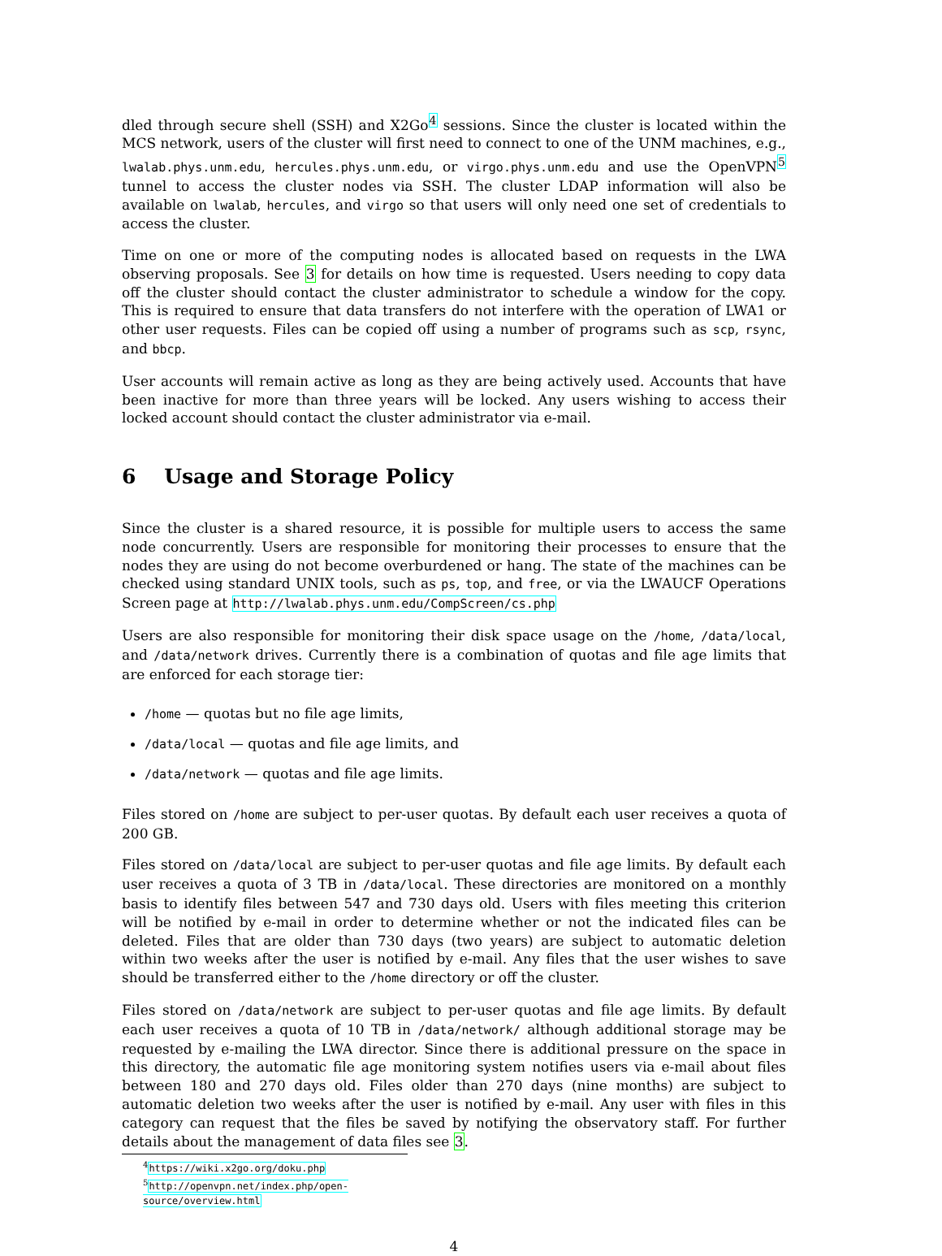dled through secure shell (SSH) and X2Go<sup>4</sup> sessions. Since the cluster is located within the MCS network, users of the cluster will first need to connect to one of the UNM machines, e.g., lwalab.phys.unm.edu, hercules.phys.unm.edu, or virgo.phys.unm.edu and use the OpenVPN<sup>5</sup> tunnel to access the cluster nodes via SSH. The cluster LDAP information will also be available on lwalab, hercules, and virgo so that users will only need one set of credentials to access the cluster.
Time on one or more of the computing nodes is allocated based on requests in the LWA observing proposals. See 3 for details on how time is requested. Users needing to copy data off the cluster should contact the cluster administrator to schedule a window for the copy. This is required to ensure that data transfers do not interfere with the operation of LWA1 or other user requests. Files can be copied off using a number of programs such as scp, rsync, and bbcp.
User accounts will remain active as long as they are being actively used. Accounts that have been inactive for more than three years will be locked. Any users wishing to access their locked account should contact the cluster administrator via e-mail.
6 Usage and Storage Policy
Since the cluster is a shared resource, it is possible for multiple users to access the same node concurrently. Users are responsible for monitoring their processes to ensure that the nodes they are using do not become overburdened or hang. The state of the machines can be checked using standard UNIX tools, such as ps, top, and free, or via the LWAUCF Operations Screen page at http://lwalab.phys.unm.edu/CompScreen/cs.php
Users are also responsible for monitoring their disk space usage on the /home, /data/local, and /data/network drives. Currently there is a combination of quotas and file age limits that are enforced for each storage tier:
/home — quotas but no file age limits,
/data/local — quotas and file age limits, and
/data/network — quotas and file age limits.
Files stored on /home are subject to per-user quotas. By default each user receives a quota of 200 GB.
Files stored on /data/local are subject to per-user quotas and file age limits. By default each user receives a quota of 3 TB in /data/local. These directories are monitored on a monthly basis to identify files between 547 and 730 days old. Users with files meeting this criterion will be notified by e-mail in order to determine whether or not the indicated files can be deleted. Files that are older than 730 days (two years) are subject to automatic deletion within two weeks after the user is notified by e-mail. Any files that the user wishes to save should be transferred either to the /home directory or off the cluster.
Files stored on /data/network are subject to per-user quotas and file age limits. By default each user receives a quota of 10 TB in /data/network/ although additional storage may be requested by e-mailing the LWA director. Since there is additional pressure on the space in this directory, the automatic file age monitoring system notifies users via e-mail about files between 180 and 270 days old. Files older than 270 days (nine months) are subject to automatic deletion two weeks after the user is notified by e-mail. Any user with files in this category can request that the files be saved by notifying the observatory staff. For further details about the management of data files see 3.
<sup>4</sup> https://wiki.x2go.org/doku.php
<sup>5</sup> http://openvpn.net/index.php/open-source/overview.html
4